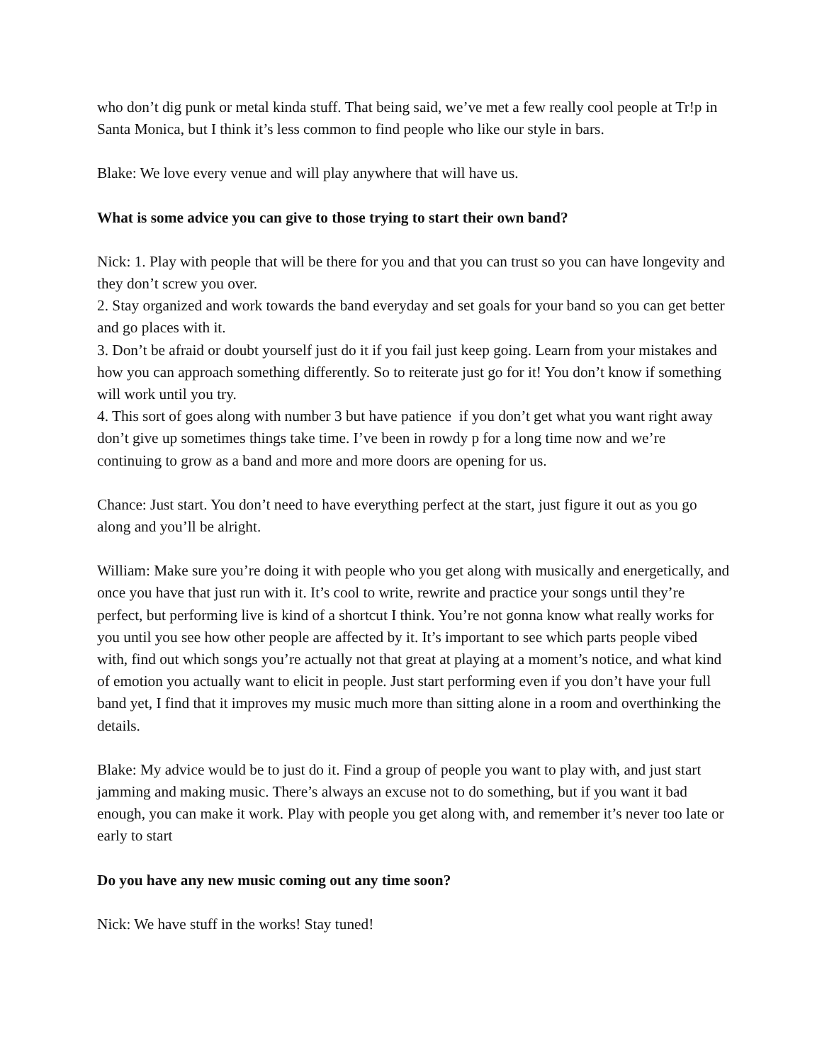who don’t dig punk or metal kinda stuff. That being said, we’ve met a few really cool people at Tr!p in Santa Monica, but I think it’s less common to find people who like our style in bars.
Blake: We love every venue and will play anywhere that will have us.
What is some advice you can give to those trying to start their own band?
Nick: 1. Play with people that will be there for you and that you can trust so you can have longevity and they don’t screw you over.
2. Stay organized and work towards the band everyday and set goals for your band so you can get better and go places with it.
3. Don’t be afraid or doubt yourself just do it if you fail just keep going. Learn from your mistakes and how you can approach something differently. So to reiterate just go for it! You don’t know if something will work until you try.
4. This sort of goes along with number 3 but have patience if you don’t get what you want right away don’t give up sometimes things take time. I’ve been in rowdy p for a long time now and we’re continuing to grow as a band and more and more doors are opening for us.
Chance: Just start. You don’t need to have everything perfect at the start, just figure it out as you go along and you’ll be alright.
William: Make sure you’re doing it with people who you get along with musically and energetically, and once you have that just run with it. It’s cool to write, rewrite and practice your songs until they’re perfect, but performing live is kind of a shortcut I think. You’re not gonna know what really works for you until you see how other people are affected by it. It’s important to see which parts people vibed with, find out which songs you’re actually not that great at playing at a moment’s notice, and what kind of emotion you actually want to elicit in people. Just start performing even if you don’t have your full band yet, I find that it improves my music much more than sitting alone in a room and overthinking the details.
Blake: My advice would be to just do it. Find a group of people you want to play with, and just start jamming and making music. There’s always an excuse not to do something, but if you want it bad enough, you can make it work. Play with people you get along with, and remember it’s never too late or early to start
Do you have any new music coming out any time soon?
Nick: We have stuff in the works! Stay tuned!